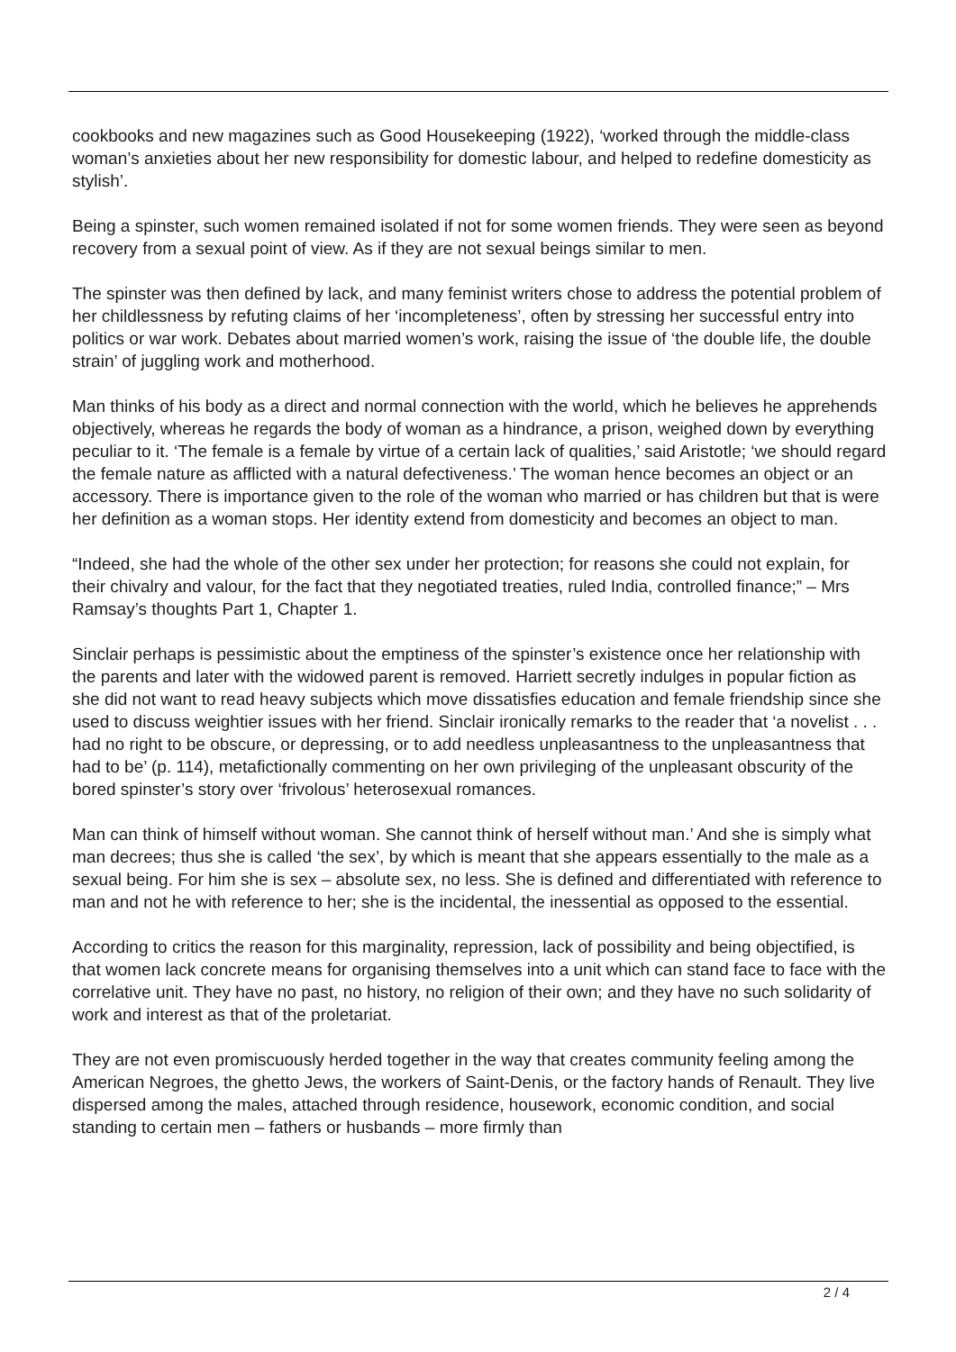cookbooks and new magazines such as Good Housekeeping (1922), ‘worked through the middle-class woman’s anxieties about her new responsibility for domestic labour, and helped to redefine domesticity as stylish’.
Being a spinster, such women remained isolated if not for some women friends. They were seen as beyond recovery from a sexual point of view. As if they are not sexual beings similar to men.
The spinster was then defined by lack, and many feminist writers chose to address the potential problem of her childlessness by refuting claims of her ‘incompleteness’, often by stressing her successful entry into politics or war work. Debates about married women’s work, raising the issue of ‘the double life, the double strain’ of juggling work and motherhood.
Man thinks of his body as a direct and normal connection with the world, which he believes he apprehends objectively, whereas he regards the body of woman as a hindrance, a prison, weighed down by everything peculiar to it. ‘The female is a female by virtue of a certain lack of qualities,’ said Aristotle; ‘we should regard the female nature as afflicted with a natural defectiveness.’ The woman hence becomes an object or an accessory. There is importance given to the role of the woman who married or has children but that is were her definition as a woman stops. Her identity extend from domesticity and becomes an object to man.
“Indeed, she had the whole of the other sex under her protection; for reasons she could not explain, for their chivalry and valour, for the fact that they negotiated treaties, ruled India, controlled finance;” – Mrs Ramsay’s thoughts Part 1, Chapter 1.
Sinclair perhaps is pessimistic about the emptiness of the spinster’s existence once her relationship with the parents and later with the widowed parent is removed. Harriett secretly indulges in popular fiction as she did not want to read heavy subjects which move dissatisfies education and female friendship since she used to discuss weightier issues with her friend. Sinclair ironically remarks to the reader that ‘a novelist . . . had no right to be obscure, or depressing, or to add needless unpleasantness to the unpleasantness that had to be’ (p. 114), metafictionally commenting on her own privileging of the unpleasant obscurity of the bored spinster’s story over ‘frivolous’ heterosexual romances.
Man can think of himself without woman. She cannot think of herself without man.’ And she is simply what man decrees; thus she is called ‘the sex’, by which is meant that she appears essentially to the male as a sexual being. For him she is sex – absolute sex, no less. She is defined and differentiated with reference to man and not he with reference to her; she is the incidental, the inessential as opposed to the essential.
According to critics the reason for this marginality, repression, lack of possibility and being objectified, is that women lack concrete means for organising themselves into a unit which can stand face to face with the correlative unit. They have no past, no history, no religion of their own; and they have no such solidarity of work and interest as that of the proletariat.
They are not even promiscuously herded together in the way that creates community feeling among the American Negroes, the ghetto Jews, the workers of Saint-Denis, or the factory hands of Renault. They live dispersed among the males, attached through residence, housework, economic condition, and social standing to certain men – fathers or husbands – more firmly than
2 / 4